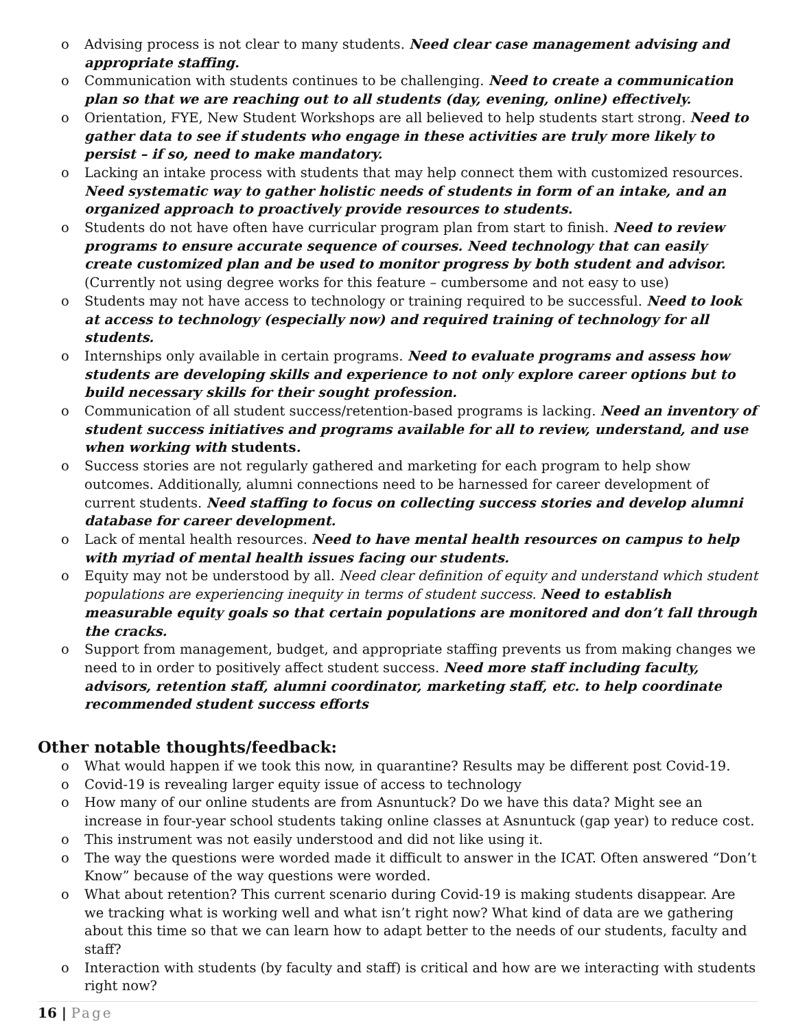o Advising process is not clear to many students. Need clear case management advising and appropriate staffing.
o Communication with students continues to be challenging. Need to create a communication plan so that we are reaching out to all students (day, evening, online) effectively.
o Orientation, FYE, New Student Workshops are all believed to help students start strong. Need to gather data to see if students who engage in these activities are truly more likely to persist – if so, need to make mandatory.
o Lacking an intake process with students that may help connect them with customized resources. Need systematic way to gather holistic needs of students in form of an intake, and an organized approach to proactively provide resources to students.
o Students do not have often have curricular program plan from start to finish. Need to review programs to ensure accurate sequence of courses. Need technology that can easily create customized plan and be used to monitor progress by both student and advisor. (Currently not using degree works for this feature – cumbersome and not easy to use)
o Students may not have access to technology or training required to be successful. Need to look at access to technology (especially now) and required training of technology for all students.
o Internships only available in certain programs. Need to evaluate programs and assess how students are developing skills and experience to not only explore career options but to build necessary skills for their sought profession.
o Communication of all student success/retention-based programs is lacking. Need an inventory of student success initiatives and programs available for all to review, understand, and use when working with students.
o Success stories are not regularly gathered and marketing for each program to help show outcomes. Additionally, alumni connections need to be harnessed for career development of current students. Need staffing to focus on collecting success stories and develop alumni database for career development.
o Lack of mental health resources. Need to have mental health resources on campus to help with myriad of mental health issues facing our students.
o Equity may not be understood by all. Need clear definition of equity and understand which student populations are experiencing inequity in terms of student success. Need to establish measurable equity goals so that certain populations are monitored and don’t fall through the cracks.
o Support from management, budget, and appropriate staffing prevents us from making changes we need to in order to positively affect student success. Need more staff including faculty, advisors, retention staff, alumni coordinator, marketing staff, etc. to help coordinate recommended student success efforts
Other notable thoughts/feedback:
o What would happen if we took this now, in quarantine? Results may be different post Covid-19.
o Covid-19 is revealing larger equity issue of access to technology
o How many of our online students are from Asnuntuck? Do we have this data? Might see an increase in four-year school students taking online classes at Asnuntuck (gap year) to reduce cost.
o This instrument was not easily understood and did not like using it.
o The way the questions were worded made it difficult to answer in the ICAT. Often answered “Don’t Know” because of the way questions were worded.
o What about retention? This current scenario during Covid-19 is making students disappear. Are we tracking what is working well and what isn’t right now? What kind of data are we gathering about this time so that we can learn how to adapt better to the needs of our students, faculty and staff?
o Interaction with students (by faculty and staff) is critical and how are we interacting with students right now?
16 | Page